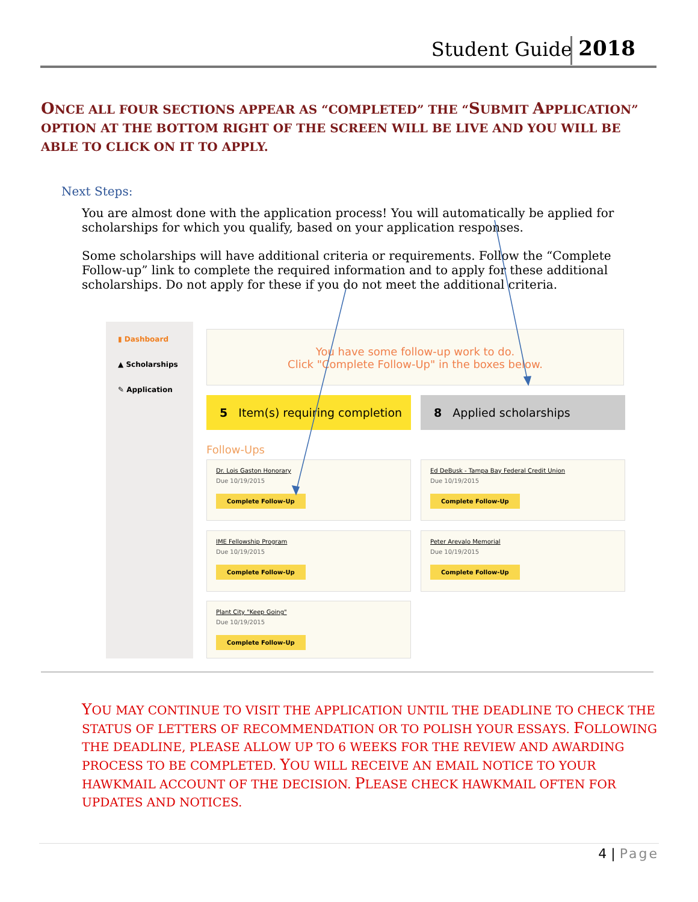Student Guide 2018
ONCE ALL FOUR SECTIONS APPEAR AS “COMPLETED” THE “SUBMIT APPLICATION” OPTION AT THE BOTTOM RIGHT OF THE SCREEN WILL BE LIVE AND YOU WILL BE ABLE TO CLICK ON IT TO APPLY.
Next Steps:
You are almost done with the application process! You will automatically be applied for scholarships for which you qualify, based on your application responses.
Some scholarships will have additional criteria or requirements. Follow the “Complete Follow-up” link to complete the required information and to apply for these additional scholarships. Do not apply for these if you do not meet the additional criteria.
▮ Dashboard
▲ Scholarships
✎ Application
You have some follow-up work to do.
Click "Complete Follow-Up" in the boxes below.
5 Item(s) requiring completion
8 Applied scholarships
Follow-Ups
Dr. Lois Gaston Honorary
Due 10/19/2015
Complete Follow-Up
Ed DeBusk - Tampa Bay Federal Credit Union
Due 10/19/2015
Complete Follow-Up
IME Fellowship Program
Due 10/19/2015
Complete Follow-Up
Peter Arevalo Memorial
Due 10/19/2015
Complete Follow-Up
Plant City "Keep Going"
Due 10/19/2015
Complete Follow-Up
YOU MAY CONTINUE TO VISIT THE APPLICATION UNTIL THE DEADLINE TO CHECK THE STATUS OF LETTERS OF RECOMMENDATION OR TO POLISH YOUR ESSAYS. FOLLOWING THE DEADLINE, PLEASE ALLOW UP TO 6 WEEKS FOR THE REVIEW AND AWARDING PROCESS TO BE COMPLETED. YOU WILL RECEIVE AN EMAIL NOTICE TO YOUR HAWKMAIL ACCOUNT OF THE DECISION. PLEASE CHECK HAWKMAIL OFTEN FOR UPDATES AND NOTICES.
4 | Page